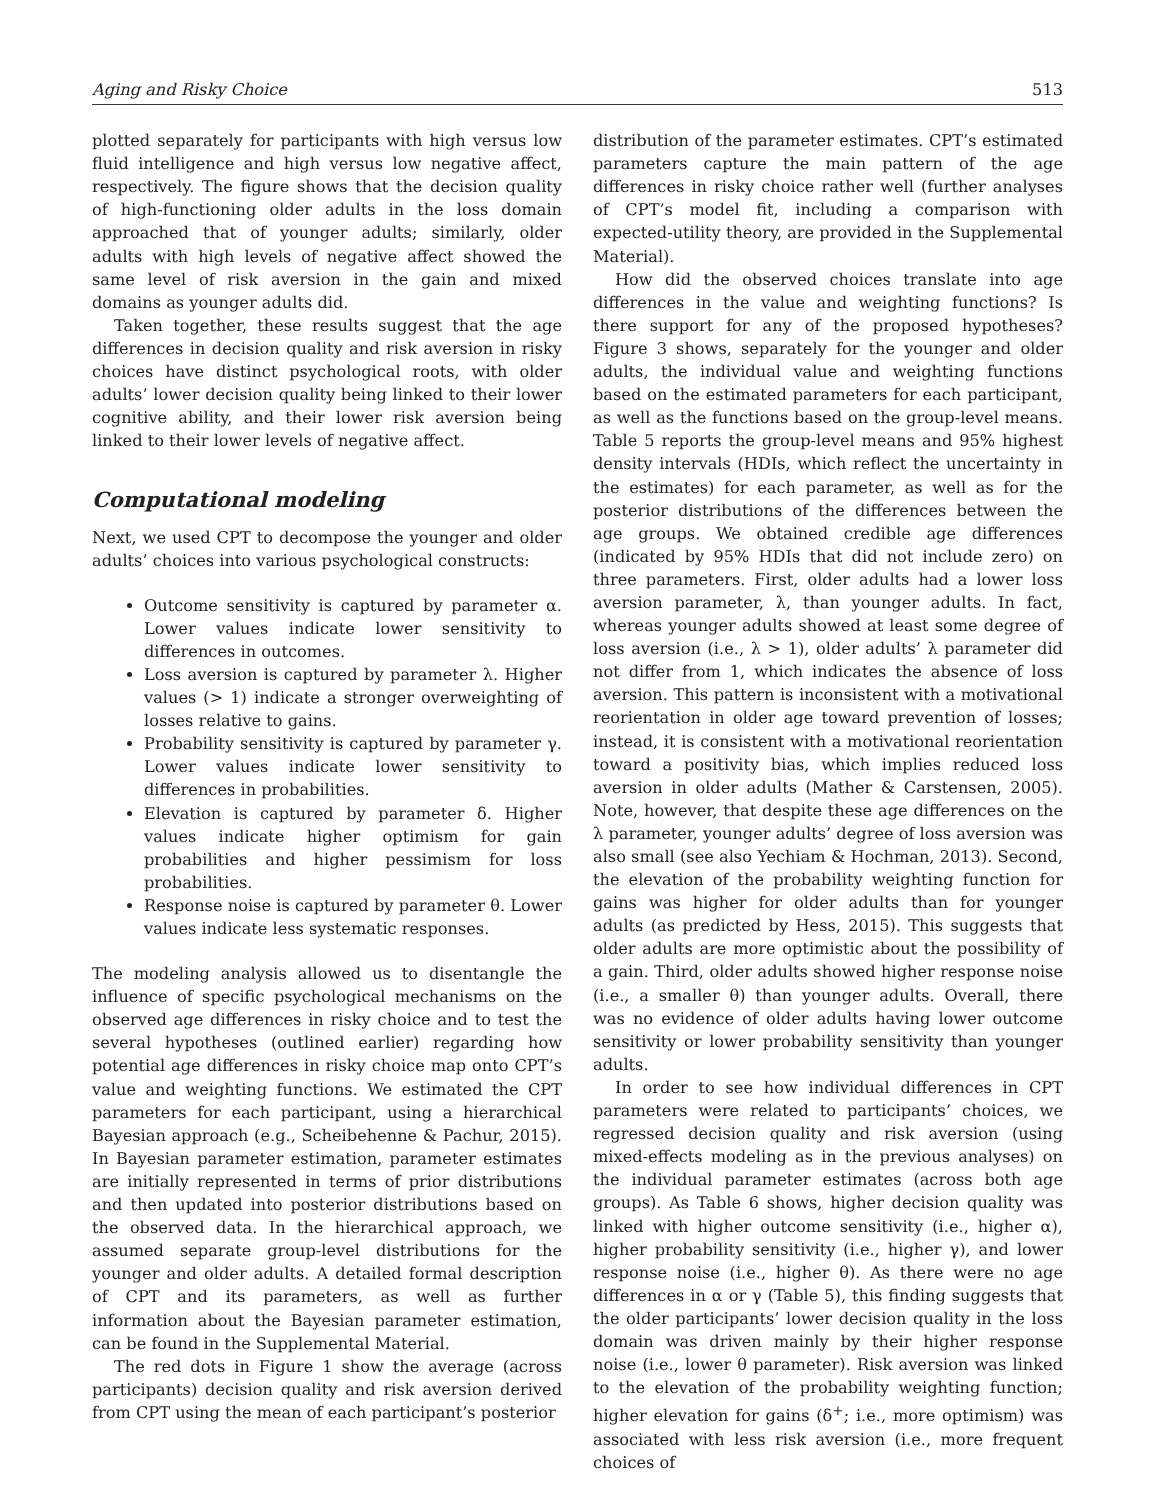Aging and Risky Choice 513
plotted separately for participants with high versus low fluid intelligence and high versus low negative affect, respectively. The figure shows that the decision quality of high-functioning older adults in the loss domain approached that of younger adults; similarly, older adults with high levels of negative affect showed the same level of risk aversion in the gain and mixed domains as younger adults did.
Taken together, these results suggest that the age differences in decision quality and risk aversion in risky choices have distinct psychological roots, with older adults’ lower decision quality being linked to their lower cognitive ability, and their lower risk aversion being linked to their lower levels of negative affect.
Computational modeling
Next, we used CPT to decompose the younger and older adults’ choices into various psychological constructs:
Outcome sensitivity is captured by parameter α. Lower values indicate lower sensitivity to differences in outcomes.
Loss aversion is captured by parameter λ. Higher values (> 1) indicate a stronger overweighting of losses relative to gains.
Probability sensitivity is captured by parameter γ. Lower values indicate lower sensitivity to differences in probabilities.
Elevation is captured by parameter δ. Higher values indicate higher optimism for gain probabilities and higher pessimism for loss probabilities.
Response noise is captured by parameter θ. Lower values indicate less systematic responses.
The modeling analysis allowed us to disentangle the influence of specific psychological mechanisms on the observed age differences in risky choice and to test the several hypotheses (outlined earlier) regarding how potential age differences in risky choice map onto CPT’s value and weighting functions. We estimated the CPT parameters for each participant, using a hierarchical Bayesian approach (e.g., Scheibehenne & Pachur, 2015). In Bayesian parameter estimation, parameter estimates are initially represented in terms of prior distributions and then updated into posterior distributions based on the observed data. In the hierarchical approach, we assumed separate group-level distributions for the younger and older adults. A detailed formal description of CPT and its parameters, as well as further information about the Bayesian parameter estimation, can be found in the Supplemental Material.
The red dots in Figure 1 show the average (across participants) decision quality and risk aversion derived from CPT using the mean of each participant’s posterior
distribution of the parameter estimates. CPT’s estimated parameters capture the main pattern of the age differences in risky choice rather well (further analyses of CPT’s model fit, including a comparison with expected-utility theory, are provided in the Supplemental Material).
How did the observed choices translate into age differences in the value and weighting functions? Is there support for any of the proposed hypotheses? Figure 3 shows, separately for the younger and older adults, the individual value and weighting functions based on the estimated parameters for each participant, as well as the functions based on the group-level means. Table 5 reports the group-level means and 95% highest density intervals (HDIs, which reflect the uncertainty in the estimates) for each parameter, as well as for the posterior distributions of the differences between the age groups. We obtained credible age differences (indicated by 95% HDIs that did not include zero) on three parameters. First, older adults had a lower loss aversion parameter, λ, than younger adults. In fact, whereas younger adults showed at least some degree of loss aversion (i.e., λ > 1), older adults’ λ parameter did not differ from 1, which indicates the absence of loss aversion. This pattern is inconsistent with a motivational reorientation in older age toward prevention of losses; instead, it is consistent with a motivational reorientation toward a positivity bias, which implies reduced loss aversion in older adults (Mather & Carstensen, 2005). Note, however, that despite these age differences on the λ parameter, younger adults’ degree of loss aversion was also small (see also Yechiam & Hochman, 2013). Second, the elevation of the probability weighting function for gains was higher for older adults than for younger adults (as predicted by Hess, 2015). This suggests that older adults are more optimistic about the possibility of a gain. Third, older adults showed higher response noise (i.e., a smaller θ) than younger adults. Overall, there was no evidence of older adults having lower outcome sensitivity or lower probability sensitivity than younger adults.
In order to see how individual differences in CPT parameters were related to participants’ choices, we regressed decision quality and risk aversion (using mixed-effects modeling as in the previous analyses) on the individual parameter estimates (across both age groups). As Table 6 shows, higher decision quality was linked with higher outcome sensitivity (i.e., higher α), higher probability sensitivity (i.e., higher γ), and lower response noise (i.e., higher θ). As there were no age differences in α or γ (Table 5), this finding suggests that the older participants’ lower decision quality in the loss domain was driven mainly by their higher response noise (i.e., lower θ parameter). Risk aversion was linked to the elevation of the probability weighting function; higher elevation for gains (δ<sup>+</sup>; i.e., more optimism) was associated with less risk aversion (i.e., more frequent choices of